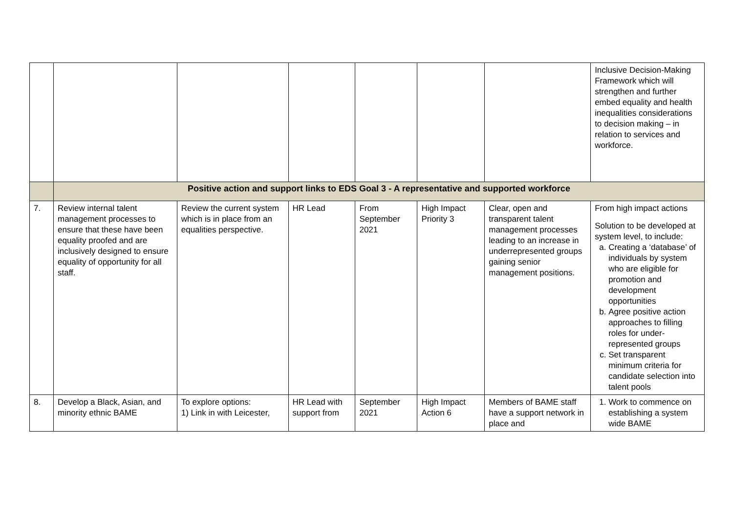| | | | | | | | Inclusive Decision-Making Framework which will strengthen and further embed equality and health inequalities considerations to decision making – in relation to services and workforce. |
| | Positive action and support links to EDS Goal 3 - A representative and supported workforce | | | | | | |
| 7. | Review internal talent management processes to ensure that these have been equality proofed and are inclusively designed to ensure equality of opportunity for all staff. | Review the current system which is in place from an equalities perspective. | HR Lead | From September 2021 | High Impact Priority 3 | Clear, open and transparent talent management processes leading to an increase in underrepresented groups gaining senior management positions. | From high impact actions Solution to be developed at system level, to include: a. Creating a ‘database’ of individuals by system who are eligible for promotion and development opportunities b. Agree positive action approaches to filling roles for under-represented groups c. Set transparent minimum criteria for candidate selection into talent pools |
| 8. | Develop a Black, Asian, and minority ethnic BAME | To explore options: 1) Link in with Leicester, | HR Lead with support from | September 2021 | High Impact Action 6 | Members of BAME staff have a support network in place and | 1. Work to commence on establishing a system wide BAME |